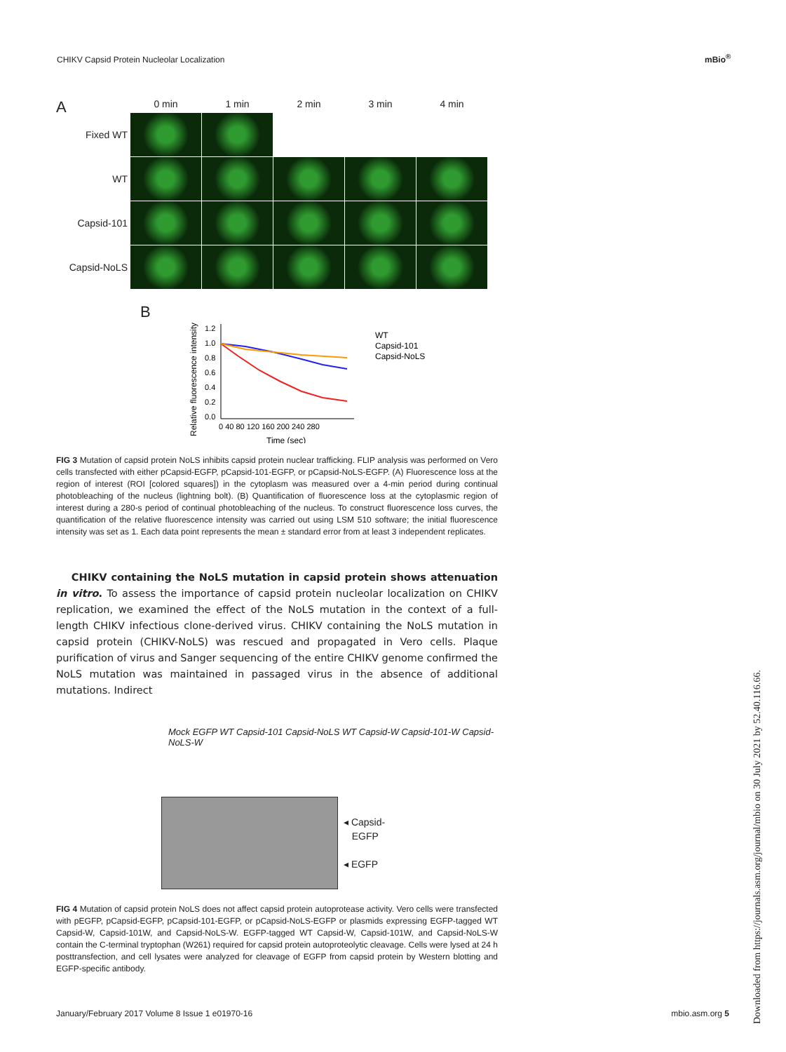CHIKV Capsid Protein Nucleolar Localization
mBio<sup>®</sup>
A
0 min
1 min
2 min
3 min
4 min
Fixed WT
WT
Capsid-101
Capsid-NoLS
B
Relative fluorescence intensity
1.2
1.0
0.8
0.6
0.4
0.2
0.0
0 40 80 120 160 200 240 280
Time (sec)
WT
Capsid-101
Capsid-NoLS
FIG 3 Mutation of capsid protein NoLS inhibits capsid protein nuclear trafficking. FLIP analysis was performed on Vero cells transfected with either pCapsid-EGFP, pCapsid-101-EGFP, or pCapsid-NoLS-EGFP. (A) Fluorescence loss at the region of interest (ROI [colored squares]) in the cytoplasm was measured over a 4-min period during continual photobleaching of the nucleus (lightning bolt). (B) Quantification of fluorescence loss at the cytoplasmic region of interest during a 280-s period of continual photobleaching of the nucleus. To construct fluorescence loss curves, the quantification of the relative fluorescence intensity was carried out using LSM 510 software; the initial fluorescence intensity was set as 1. Each data point represents the mean ± standard error from at least 3 independent replicates.
CHIKV containing the NoLS mutation in capsid protein shows attenuation in vitro. To assess the importance of capsid protein nucleolar localization on CHIKV replication, we examined the effect of the NoLS mutation in the context of a full-length CHIKV infectious clone-derived virus. CHIKV containing the NoLS mutation in capsid protein (CHIKV-NoLS) was rescued and propagated in Vero cells. Plaque purification of virus and Sanger sequencing of the entire CHIKV genome confirmed the NoLS mutation was maintained in passaged virus in the absence of additional mutations. Indirect
Mock EGFP WT Capsid-101 Capsid-NoLS WT Capsid-W Capsid-101-W Capsid-NoLS-W
◂ Capsid-
EGFP
◂ EGFP
FIG 4 Mutation of capsid protein NoLS does not affect capsid protein autoprotease activity. Vero cells were transfected with pEGFP, pCapsid-EGFP, pCapsid-101-EGFP, or pCapsid-NoLS-EGFP or plasmids expressing EGFP-tagged WT Capsid-W, Capsid-101W, and Capsid-NoLS-W. EGFP-tagged WT Capsid-W, Capsid-101W, and Capsid-NoLS-W contain the C-terminal tryptophan (W261) required for capsid protein autoproteolytic cleavage. Cells were lysed at 24 h posttransfection, and cell lysates were analyzed for cleavage of EGFP from capsid protein by Western blotting and EGFP-specific antibody.
January/February 2017 Volume 8 Issue 1 e01970-16 mbio.asm.org 5
Downloaded from https://journals.asm.org/journal/mbio on 30 July 2021 by 52.40.116.66.